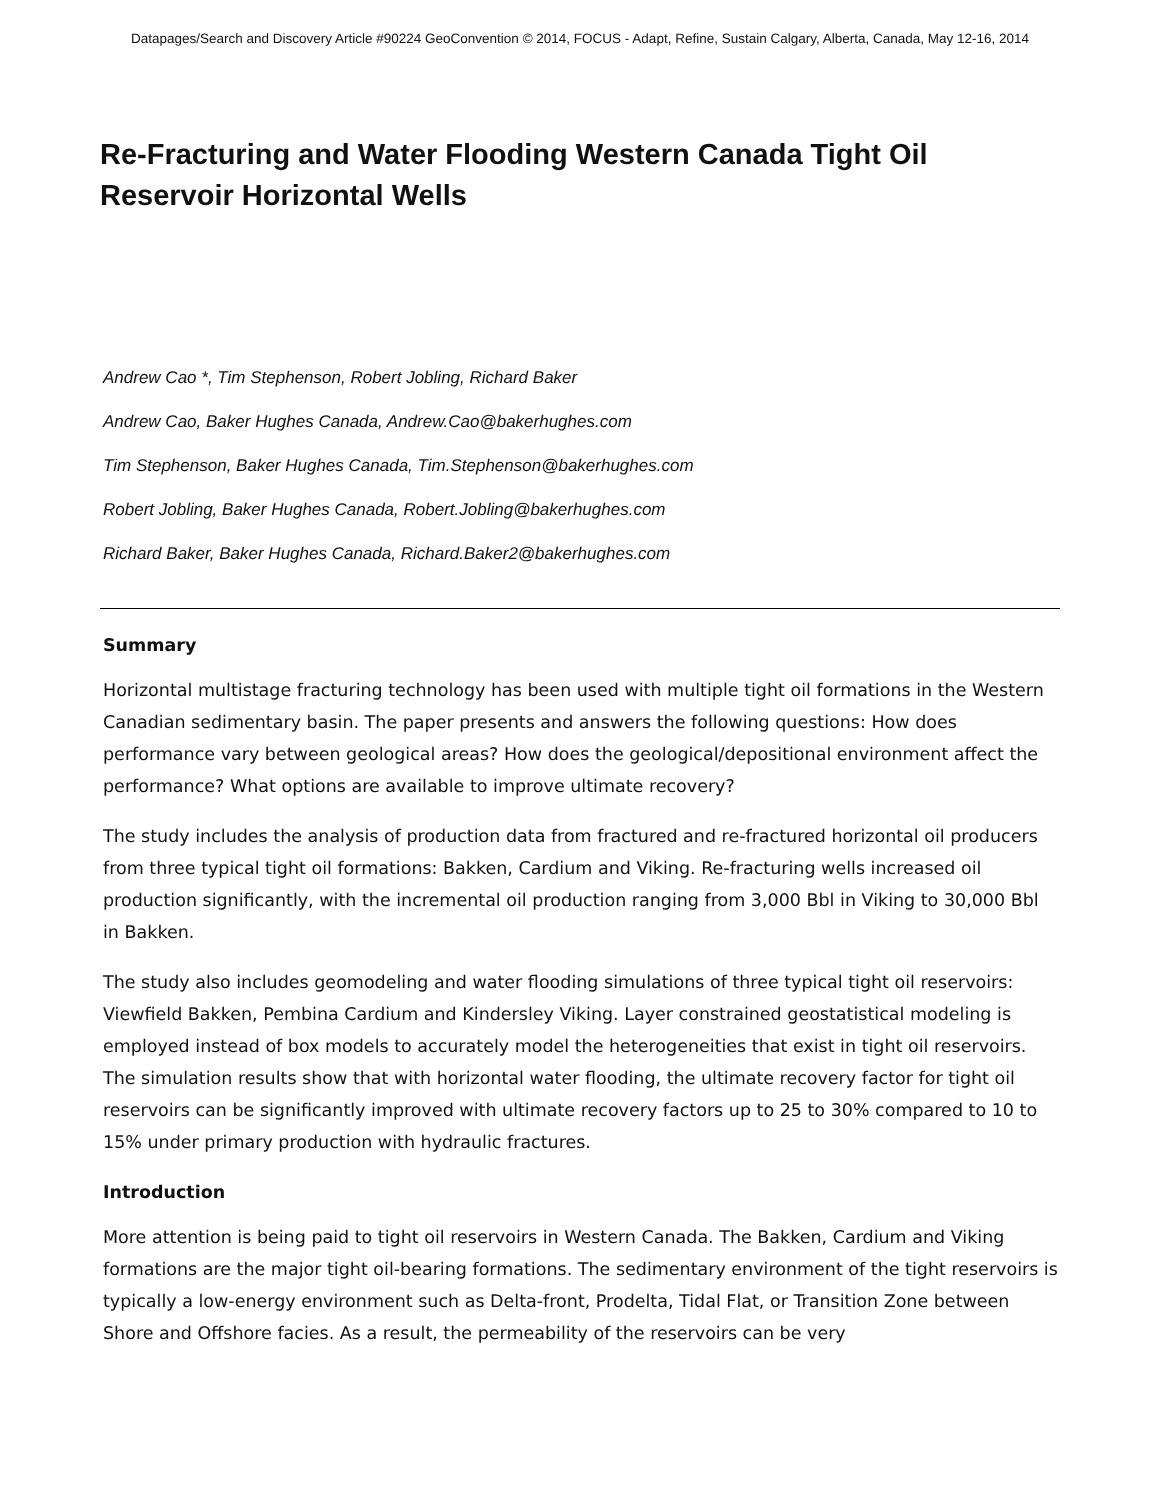Datapages/Search and Discovery Article #90224 GeoConvention © 2014, FOCUS - Adapt, Refine, Sustain Calgary, Alberta, Canada, May 12-16, 2014
Re-Fracturing and Water Flooding Western Canada Tight Oil Reservoir Horizontal Wells
Andrew Cao *, Tim Stephenson, Robert Jobling, Richard Baker
Andrew Cao, Baker Hughes Canada, Andrew.Cao@bakerhughes.com
Tim Stephenson, Baker Hughes Canada, Tim.Stephenson@bakerhughes.com
Robert Jobling, Baker Hughes Canada, Robert.Jobling@bakerhughes.com
Richard Baker, Baker Hughes Canada, Richard.Baker2@bakerhughes.com
Summary
Horizontal multistage fracturing technology has been used with multiple tight oil formations in the Western Canadian sedimentary basin. The paper presents and answers the following questions: How does performance vary between geological areas? How does the geological/depositional environment affect the performance? What options are available to improve ultimate recovery?
The study includes the analysis of production data from fractured and re-fractured horizontal oil producers from three typical tight oil formations: Bakken, Cardium and Viking. Re-fracturing wells increased oil production significantly, with the incremental oil production ranging from 3,000 Bbl in Viking to 30,000 Bbl in Bakken.
The study also includes geomodeling and water flooding simulations of three typical tight oil reservoirs: Viewfield Bakken, Pembina Cardium and Kindersley Viking. Layer constrained geostatistical modeling is employed instead of box models to accurately model the heterogeneities that exist in tight oil reservoirs. The simulation results show that with horizontal water flooding, the ultimate recovery factor for tight oil reservoirs can be significantly improved with ultimate recovery factors up to 25 to 30% compared to 10 to 15% under primary production with hydraulic fractures.
Introduction
More attention is being paid to tight oil reservoirs in Western Canada. The Bakken, Cardium and Viking formations are the major tight oil-bearing formations. The sedimentary environment of the tight reservoirs is typically a low-energy environment such as Delta-front, Prodelta, Tidal Flat, or Transition Zone between Shore and Offshore facies. As a result, the permeability of the reservoirs can be very